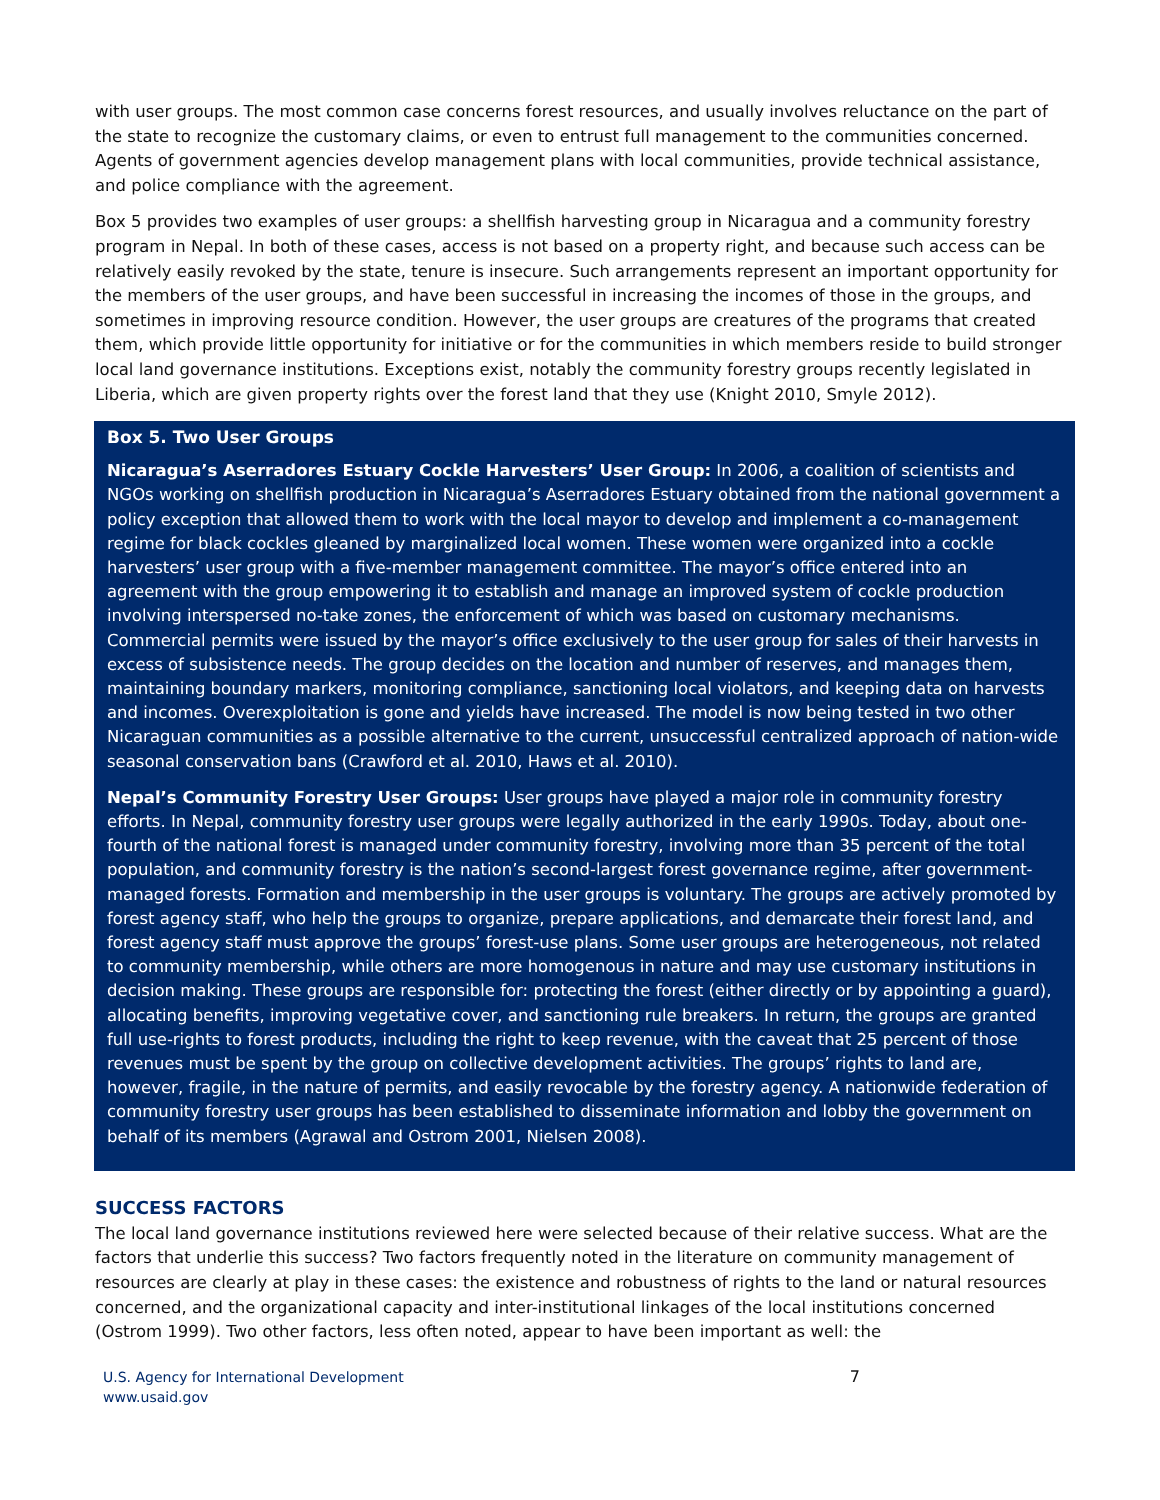with user groups. The most common case concerns forest resources, and usually involves reluctance on the part of the state to recognize the customary claims, or even to entrust full management to the communities concerned. Agents of government agencies develop management plans with local communities, provide technical assistance, and police compliance with the agreement.
Box 5 provides two examples of user groups: a shellfish harvesting group in Nicaragua and a community forestry program in Nepal. In both of these cases, access is not based on a property right, and because such access can be relatively easily revoked by the state, tenure is insecure. Such arrangements represent an important opportunity for the members of the user groups, and have been successful in increasing the incomes of those in the groups, and sometimes in improving resource condition. However, the user groups are creatures of the programs that created them, which provide little opportunity for initiative or for the communities in which members reside to build stronger local land governance institutions. Exceptions exist, notably the community forestry groups recently legislated in Liberia, which are given property rights over the forest land that they use (Knight 2010, Smyle 2012).
Box 5. Two User Groups
Nicaragua’s Aserradores Estuary Cockle Harvesters’ User Group: In 2006, a coalition of scientists and NGOs working on shellfish production in Nicaragua’s Aserradores Estuary obtained from the national government a policy exception that allowed them to work with the local mayor to develop and implement a co-management regime for black cockles gleaned by marginalized local women. These women were organized into a cockle harvesters’ user group with a five-member management committee. The mayor’s office entered into an agreement with the group empowering it to establish and manage an improved system of cockle production involving interspersed no-take zones, the enforcement of which was based on customary mechanisms. Commercial permits were issued by the mayor’s office exclusively to the user group for sales of their harvests in excess of subsistence needs. The group decides on the location and number of reserves, and manages them, maintaining boundary markers, monitoring compliance, sanctioning local violators, and keeping data on harvests and incomes. Overexploitation is gone and yields have increased. The model is now being tested in two other Nicaraguan communities as a possible alternative to the current, unsuccessful centralized approach of nation-wide seasonal conservation bans (Crawford et al. 2010, Haws et al. 2010).
Nepal’s Community Forestry User Groups: User groups have played a major role in community forestry efforts. In Nepal, community forestry user groups were legally authorized in the early 1990s. Today, about one-fourth of the national forest is managed under community forestry, involving more than 35 percent of the total population, and community forestry is the nation’s second-largest forest governance regime, after government-managed forests. Formation and membership in the user groups is voluntary. The groups are actively promoted by forest agency staff, who help the groups to organize, prepare applications, and demarcate their forest land, and forest agency staff must approve the groups’ forest-use plans. Some user groups are heterogeneous, not related to community membership, while others are more homogenous in nature and may use customary institutions in decision making. These groups are responsible for: protecting the forest (either directly or by appointing a guard), allocating benefits, improving vegetative cover, and sanctioning rule breakers. In return, the groups are granted full use-rights to forest products, including the right to keep revenue, with the caveat that 25 percent of those revenues must be spent by the group on collective development activities. The groups’ rights to land are, however, fragile, in the nature of permits, and easily revocable by the forestry agency. A nationwide federation of community forestry user groups has been established to disseminate information and lobby the government on behalf of its members (Agrawal and Ostrom 2001, Nielsen 2008).
SUCCESS FACTORS
The local land governance institutions reviewed here were selected because of their relative success. What are the factors that underlie this success? Two factors frequently noted in the literature on community management of resources are clearly at play in these cases: the existence and robustness of rights to the land or natural resources concerned, and the organizational capacity and inter-institutional linkages of the local institutions concerned (Ostrom 1999). Two other factors, less often noted, appear to have been important as well: the
U.S. Agency for International Development
www.usaid.gov
7